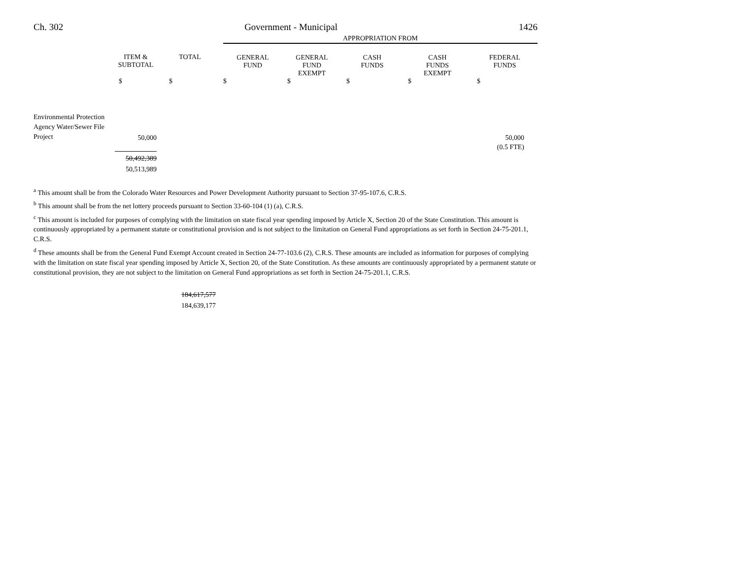Ch. 302 Government - Municipal 1426
| | | | APPROPRIATION FROM | | | | |
| --- | --- | --- | --- | --- | --- | --- | --- |
| | ITEM & SUBTOTAL | TOTAL | GENERAL FUND | GENERAL FUND EXEMPT | CASH FUNDS | CASH FUNDS EXEMPT | FEDERAL FUNDS |
| | $ | $ | $ | $ | $ | $ | $ |
| Environmental Protection Agency Water/Sewer File Project | 50,000 | | | | | | 50,000 |
| | | | | | | | (0.5 FTE) |
| | 50,492,389 50,513,989 | | | | | | |
<sup>a</sup> This amount shall be from the Colorado Water Resources and Power Development Authority pursuant to Section 37-95-107.6, C.R.S.
<sup>b</sup> This amount shall be from the net lottery proceeds pursuant to Section 33-60-104 (1) (a), C.R.S.
<sup>c</sup> This amount is included for purposes of complying with the limitation on state fiscal year spending imposed by Article X, Section 20 of the State Constitution. This amount is continuously appropriated by a permanent statute or constitutional provision and is not subject to the limitation on General Fund appropriations as set forth in Section 24-75-201.1, C.R.S.
<sup>d</sup> These amounts shall be from the General Fund Exempt Account created in Section 24-77-103.6 (2), C.R.S. These amounts are included as information for purposes of complying with the limitation on state fiscal year spending imposed by Article X, Section 20, of the State Constitution. As these amounts are continuously appropriated by a permanent statute or constitutional provision, they are not subject to the limitation on General Fund appropriations as set forth in Section 24-75-201.1, C.R.S.
184,617,577
184,639,177